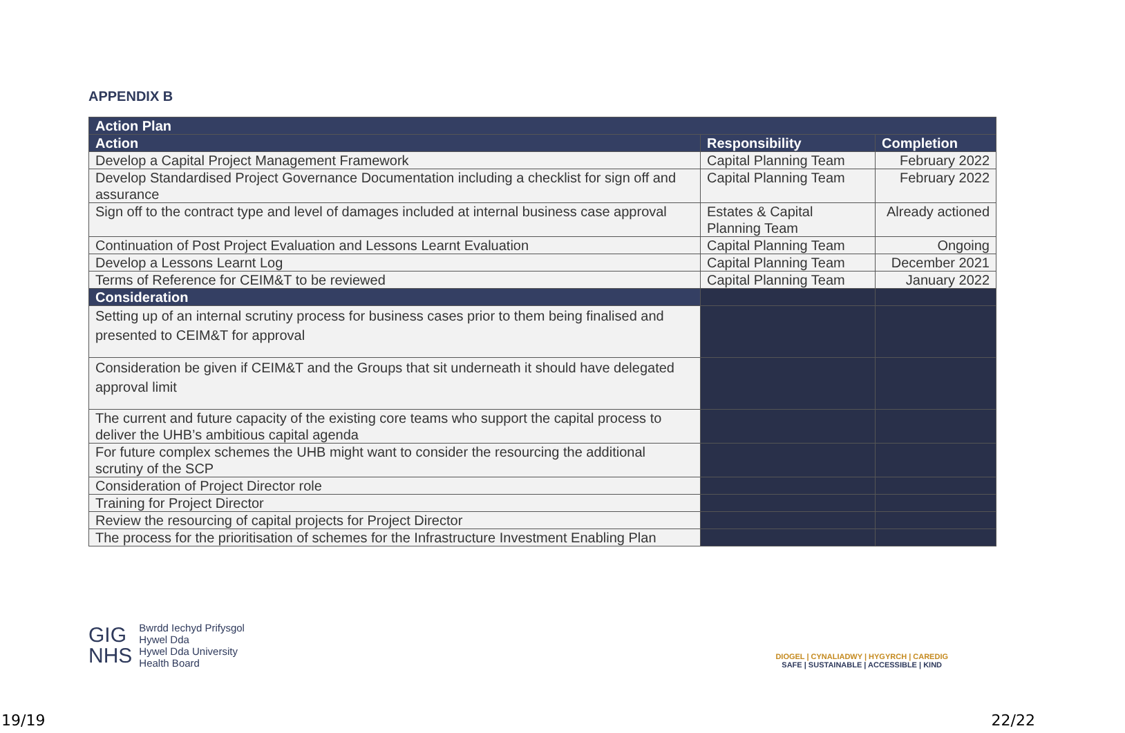APPENDIX B
| Action Plan | | |
| --- | --- | --- |
| Action | Responsibility | Completion |
| Develop a Capital Project Management Framework | Capital Planning Team | February 2022 |
| Develop Standardised Project Governance Documentation including a checklist for sign off and assurance | Capital Planning Team | February 2022 |
| Sign off to the contract type and level of damages included at internal business case approval | Estates & Capital Planning Team | Already actioned |
| Continuation of Post Project Evaluation and Lessons Learnt Evaluation | Capital Planning Team | Ongoing |
| Develop a Lessons Learnt Log | Capital Planning Team | December 2021 |
| Terms of Reference for CEIM&T to be reviewed | Capital Planning Team | January 2022 |
| Consideration | | |
| Setting up of an internal scrutiny process for business cases prior to them being finalised and presented to CEIM&T for approval | | |
| Consideration be given if CEIM&T and the Groups that sit underneath it should have delegated approval limit | | |
| The current and future capacity of the existing core teams who support the capital process to deliver the UHB’s ambitious capital agenda | | |
| For future complex schemes the UHB might want to consider the resourcing the additional scrutiny of the SCP | | |
| Consideration of Project Director role | | |
| Training for Project Director | | |
| Review the resourcing of capital projects for Project Director | | |
| The process for the prioritisation of schemes for the Infrastructure Investment Enabling Plan | | |
GIG
NHS
Bwrdd Iechyd Prifysgol
Hywel Dda
Hywel Dda University
Health Board
DIOGEL | CYNALIADWY | HYGYRCH | CAREDIG
SAFE | SUSTAINABLE | ACCESSIBLE | KIND
19/19 22/22